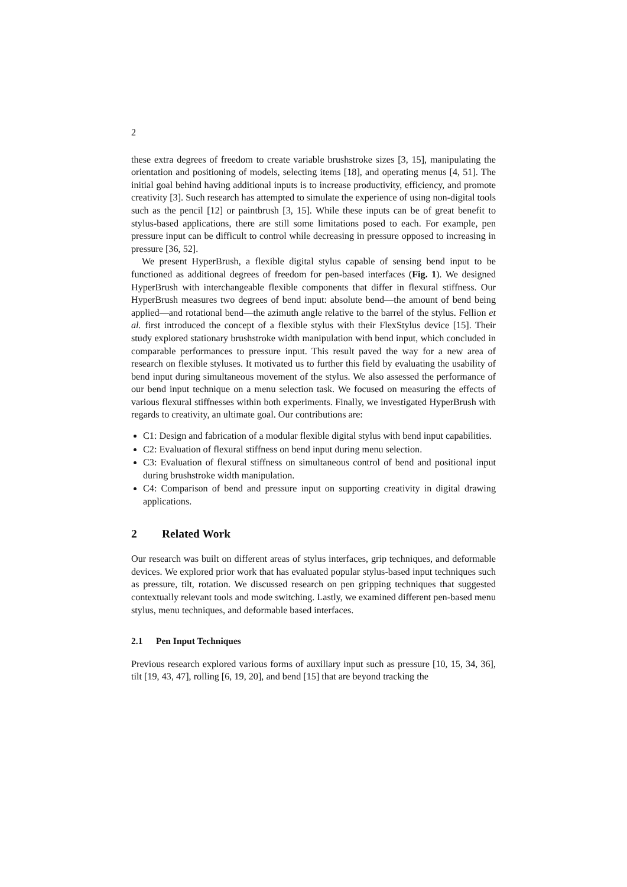2
these extra degrees of freedom to create variable brushstroke sizes [3, 15], manipulating the orientation and positioning of models, selecting items [18], and operating menus [4, 51]. The initial goal behind having additional inputs is to increase productivity, efficiency, and promote creativity [3]. Such research has attempted to simulate the experience of using non-digital tools such as the pencil [12] or paintbrush [3, 15]. While these inputs can be of great benefit to stylus-based applications, there are still some limitations posed to each. For example, pen pressure input can be difficult to control while decreasing in pressure opposed to increasing in pressure [36, 52].
We present HyperBrush, a flexible digital stylus capable of sensing bend input to be functioned as additional degrees of freedom for pen-based interfaces (Fig. 1). We designed HyperBrush with interchangeable flexible components that differ in flexural stiffness. Our HyperBrush measures two degrees of bend input: absolute bend—the amount of bend being applied—and rotational bend—the azimuth angle relative to the barrel of the stylus. Fellion et al. first introduced the concept of a flexible stylus with their FlexStylus device [15]. Their study explored stationary brushstroke width manipulation with bend input, which concluded in comparable performances to pressure input. This result paved the way for a new area of research on flexible styluses. It motivated us to further this field by evaluating the usability of bend input during simultaneous movement of the stylus. We also assessed the performance of our bend input technique on a menu selection task. We focused on measuring the effects of various flexural stiffnesses within both experiments. Finally, we investigated HyperBrush with regards to creativity, an ultimate goal. Our contributions are:
C1: Design and fabrication of a modular flexible digital stylus with bend input capabilities.
C2: Evaluation of flexural stiffness on bend input during menu selection.
C3: Evaluation of flexural stiffness on simultaneous control of bend and positional input during brushstroke width manipulation.
C4: Comparison of bend and pressure input on supporting creativity in digital drawing applications.
2 Related Work
Our research was built on different areas of stylus interfaces, grip techniques, and deformable devices. We explored prior work that has evaluated popular stylus-based input techniques such as pressure, tilt, rotation. We discussed research on pen gripping techniques that suggested contextually relevant tools and mode switching. Lastly, we examined different pen-based menu stylus, menu techniques, and deformable based interfaces.
2.1 Pen Input Techniques
Previous research explored various forms of auxiliary input such as pressure [10, 15, 34, 36], tilt [19, 43, 47], rolling [6, 19, 20], and bend [15] that are beyond tracking the